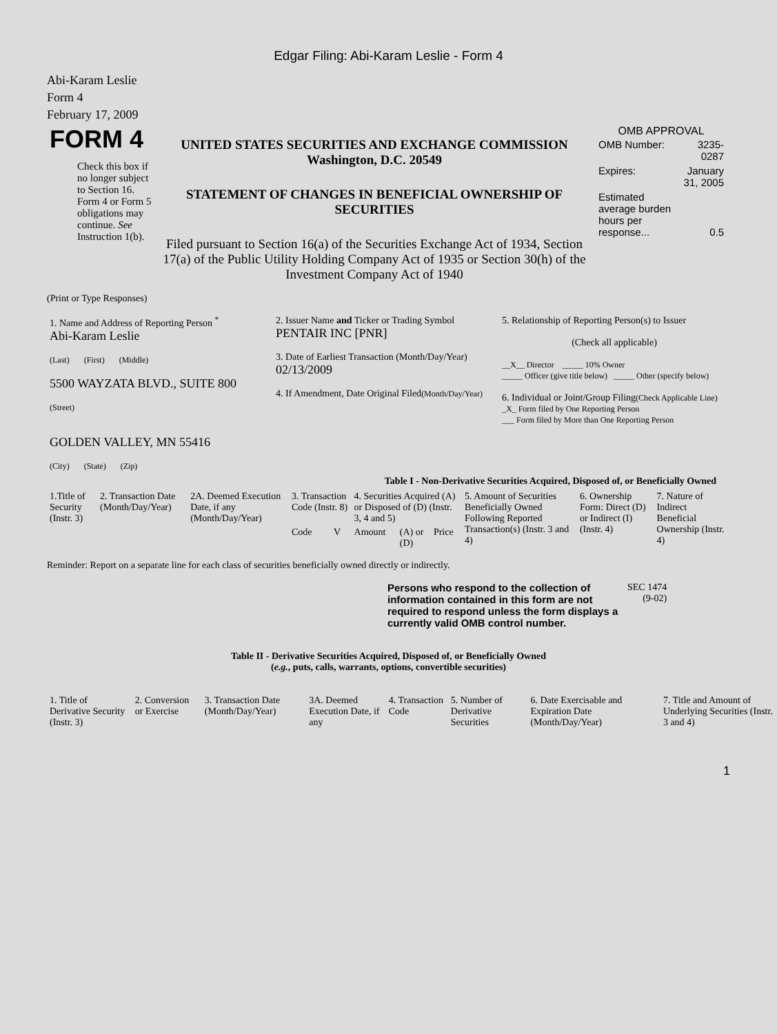Edgar Filing: Abi-Karam Leslie - Form 4
Abi-Karam Leslie
Form 4
February 17, 2009
| FORM 4 Check this box if no longer subject to Section 16. Form 4 or Form 5 obligations may continue. See Instruction 1(b). | UNITED STATES SECURITIES AND EXCHANGE COMMISSION Washington, D.C. 20549 STATEMENT OF CHANGES IN BENEFICIAL OWNERSHIP OF SECURITIES Filed pursuant to Section 16(a) of the Securities Exchange Act of 1934, Section 17(a) of the Public Utility Holding Company Act of 1935 or Section 30(h) of the Investment Company Act of 1940 | OMB APPROVAL / OMB Number: / 3235-0287 / / Expires: / January 31, 2005 / / Estimated average burden hours per response... / 0.5 / |
(Print or Type Responses)
| 1. Name and Address of Reporting Person <sup>*</sup> Abi-Karam Leslie (Last) (First) (Middle) 5500 WAYZATA BLVD., SUITE 800 (Street) GOLDEN VALLEY, MN 55416 (City) (State) (Zip) | 2. Issuer Name and Ticker or Trading Symbol PENTAIR INC [PNR] 3. Date of Earliest Transaction (Month/Day/Year) 02/13/2009 4. If Amendment, Date Original Filed (Month/Day/Year) | 5. Relationship of Reporting Person(s) to Issuer (Check all applicable) __X__ Director _____ 10% Owner _____ Officer (give title below) _____ Other (specify below) 6. Individual or Joint/Group Filing (Check Applicable Line) _X_ Form filed by One Reporting Person ___ Form filed by More than One Reporting Person |
Table I - Non-Derivative Securities Acquired, Disposed of, or Beneficially Owned
| 1.Title of Security (Instr. 3) | 2. Transaction Date (Month/Day/Year) | 2A. Deemed Execution Date, if any (Month/Day/Year) | 3. Transaction Code (Instr. 8) | | 4. Securities Acquired (A) or Disposed of (D) (Instr. 3, 4 and 5) | | | 5. Amount of Securities Beneficially Owned Following Reported Transaction(s) (Instr. 3 and 4) | 6. Ownership Form: Direct (D) or Indirect (I) (Instr. 4) | 7. Nature of Indirect Beneficial Ownership (Instr. 4) |
| --- | --- | --- | --- | --- | --- | --- | --- | --- | --- | --- |
| | | | Code | V | Amount | (A) or (D) | Price | | | |
Reminder: Report on a separate line for each class of securities beneficially owned directly or indirectly.
| Persons who respond to the collection of information contained in this form are not required to respond unless the form displays a currently valid OMB control number. | SEC 1474 (9-02) |
Table II - Derivative Securities Acquired, Disposed of, or Beneficially Owned
(e.g., puts, calls, warrants, options, convertible securities)
| 1. Title of Derivative Security (Instr. 3) | 2. Conversion or Exercise | 3. Transaction Date (Month/Day/Year) | 3A. Deemed Execution Date, if any | 4. Transaction Code | 5. Number of Derivative Securities | 6. Date Exercisable and Expiration Date (Month/Day/Year) | 7. Title and Amount of Underlying Securities (Instr. 3 and 4) |
| --- | --- | --- | --- | --- | --- | --- | --- |
1